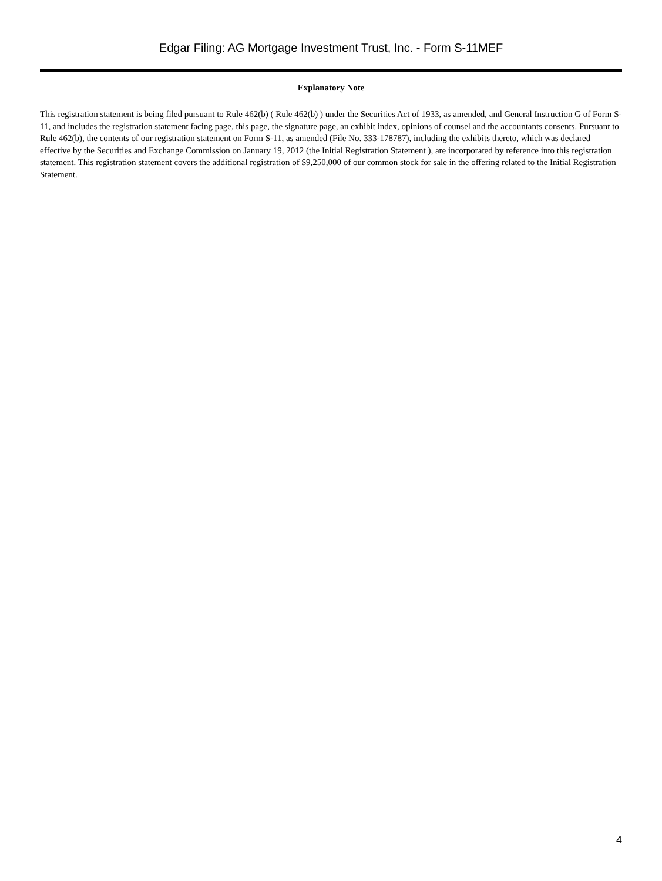Edgar Filing: AG Mortgage Investment Trust, Inc. - Form S-11MEF
Explanatory Note
This registration statement is being filed pursuant to Rule 462(b) ( Rule 462(b) ) under the Securities Act of 1933, as amended, and General Instruction G of Form S-11, and includes the registration statement facing page, this page, the signature page, an exhibit index, opinions of counsel and the accountants consents. Pursuant to Rule 462(b), the contents of our registration statement on Form S-11, as amended (File No. 333-178787), including the exhibits thereto, which was declared effective by the Securities and Exchange Commission on January 19, 2012 (the Initial Registration Statement ), are incorporated by reference into this registration statement. This registration statement covers the additional registration of $9,250,000 of our common stock for sale in the offering related to the Initial Registration Statement.
4